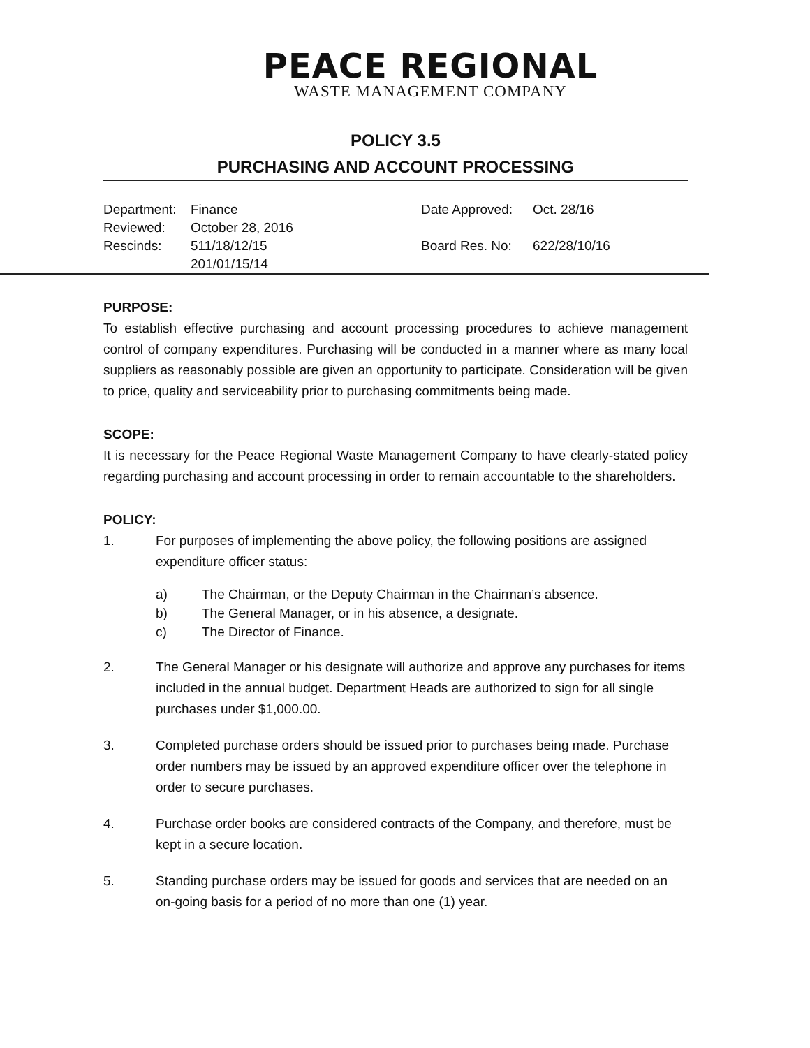PEACE REGIONAL
WASTE MANAGEMENT COMPANY
POLICY 3.5
PURCHASING AND ACCOUNT PROCESSING
| Department: | Finance | Date Approved: | Oct. 28/16 |
| Reviewed: | October 28, 2016 | | |
| Rescinds: | 511/18/12/15 201/01/15/14 | Board Res. No: | 622/28/10/16 |
PURPOSE:
To establish effective purchasing and account processing procedures to achieve management control of company expenditures. Purchasing will be conducted in a manner where as many local suppliers as reasonably possible are given an opportunity to participate. Consideration will be given to price, quality and serviceability prior to purchasing commitments being made.
SCOPE:
It is necessary for the Peace Regional Waste Management Company to have clearly-stated policy regarding purchasing and account processing in order to remain accountable to the shareholders.
POLICY:
1. For purposes of implementing the above policy, the following positions are assigned expenditure officer status:
a) The Chairman, or the Deputy Chairman in the Chairman’s absence.
b) The General Manager, or in his absence, a designate.
c) The Director of Finance.
2. The General Manager or his designate will authorize and approve any purchases for items included in the annual budget. Department Heads are authorized to sign for all single purchases under $1,000.00.
3. Completed purchase orders should be issued prior to purchases being made. Purchase order numbers may be issued by an approved expenditure officer over the telephone in order to secure purchases.
4. Purchase order books are considered contracts of the Company, and therefore, must be kept in a secure location.
5. Standing purchase orders may be issued for goods and services that are needed on an on-going basis for a period of no more than one (1) year.